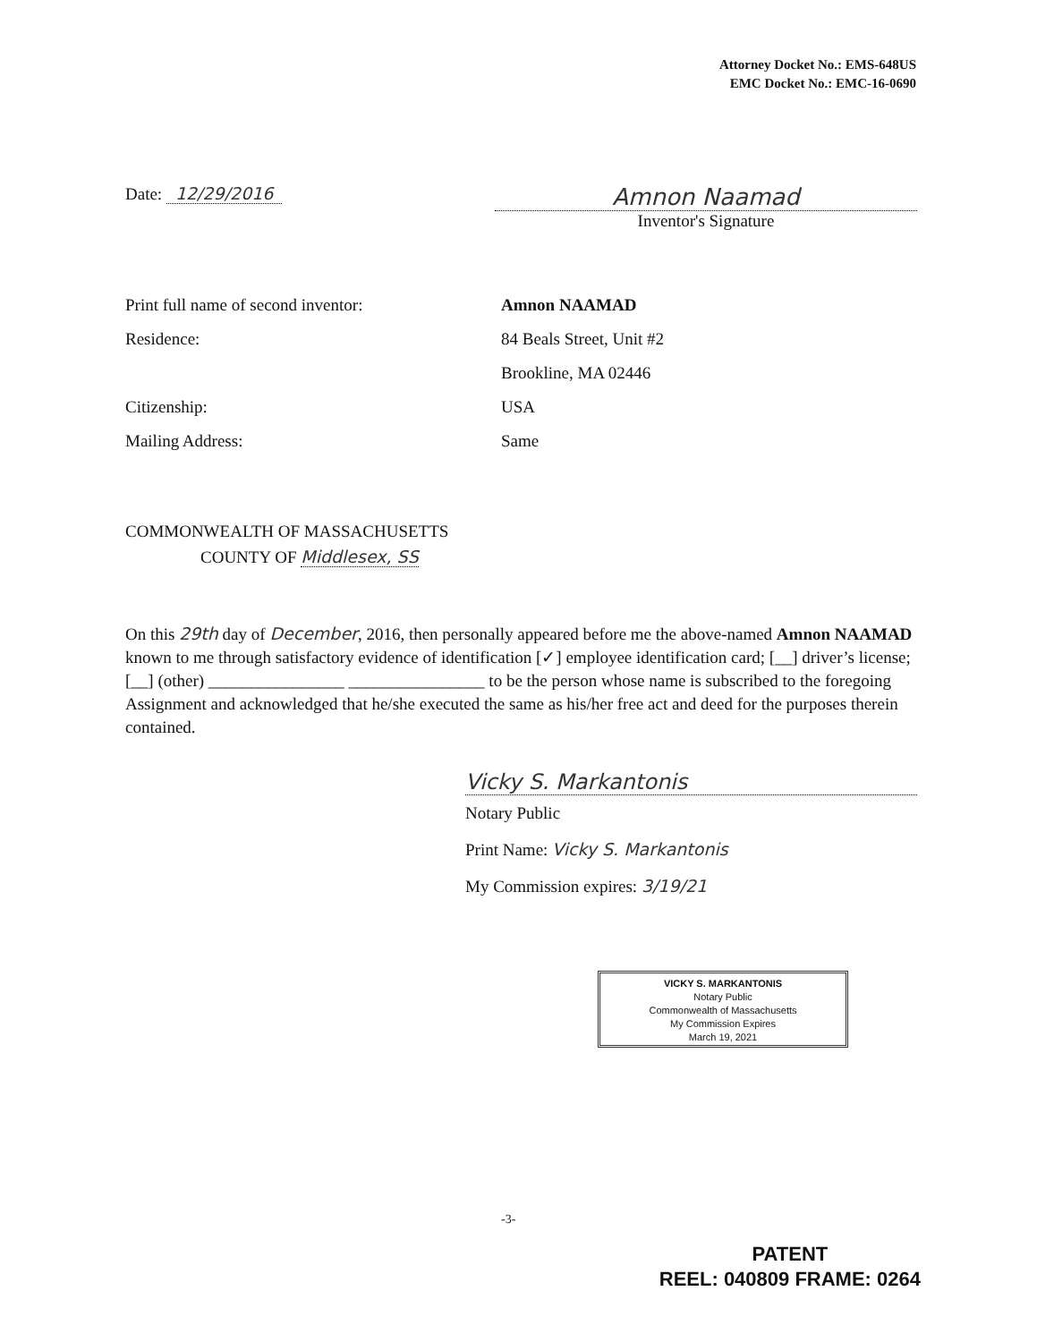Attorney Docket No.: EMS-648US
EMC Docket No.: EMC-16-0690
Date: 12/29/2016
Amnon Naamad
Inventor's Signature
Print full name of second inventor: Amnon NAAMAD
Residence: 84 Beals Street, Unit #2
Brookline, MA 02446
Citizenship: USA
Mailing Address: Same
COMMONWEALTH OF MASSACHUSETTS
COUNTY OF Middlesex, SS
On this 29th day of December, 2016, then personally appeared before me the above-named Amnon NAAMAD known to me through satisfactory evidence of identification [✓] employee identification card; [__] driver’s license; [__] (other) ________________ ________________ to be the person whose name is subscribed to the foregoing Assignment and acknowledged that he/she executed the same as his/her free act and deed for the purposes therein contained.
Vicky S. Markantonis
Notary Public
Print Name: Vicky S. Markantonis
My Commission expires: 3/19/21
VICKY S. MARKANTONIS
Notary Public
Commonwealth of Massachusetts
My Commission Expires
March 19, 2021
-3-
PATENT
REEL: 040809 FRAME: 0264